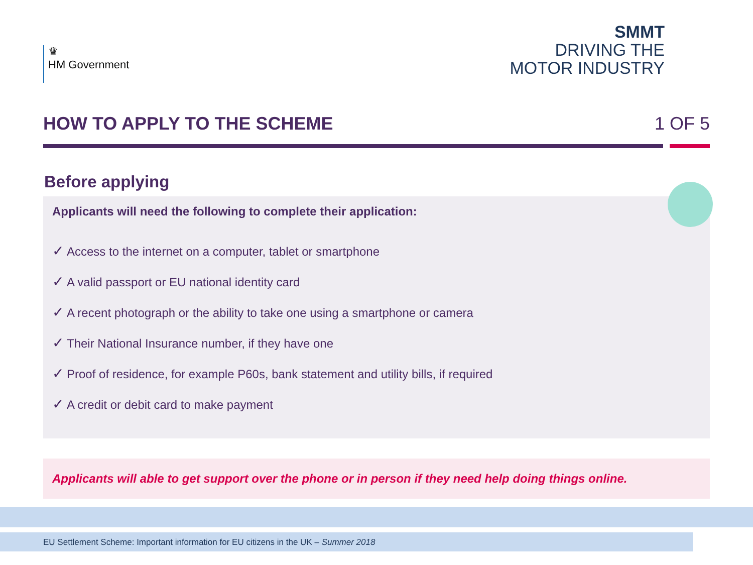♛
HM Government
SMMT
DRIVING THE
MOTOR INDUSTRY
HOW TO APPLY TO THE SCHEME 1 OF 5
Before applying
Applicants will need the following to complete their application:
✓ Access to the internet on a computer, tablet or smartphone
✓ A valid passport or EU national identity card
✓ A recent photograph or the ability to take one using a smartphone or camera
✓ Their National Insurance number, if they have one
✓ Proof of residence, for example P60s, bank statement and utility bills, if required
✓ A credit or debit card to make payment
Applicants will able to get support over the phone or in person if they need help doing things online.
EU Settlement Scheme: Important information for EU citizens in the UK – Summer 2018